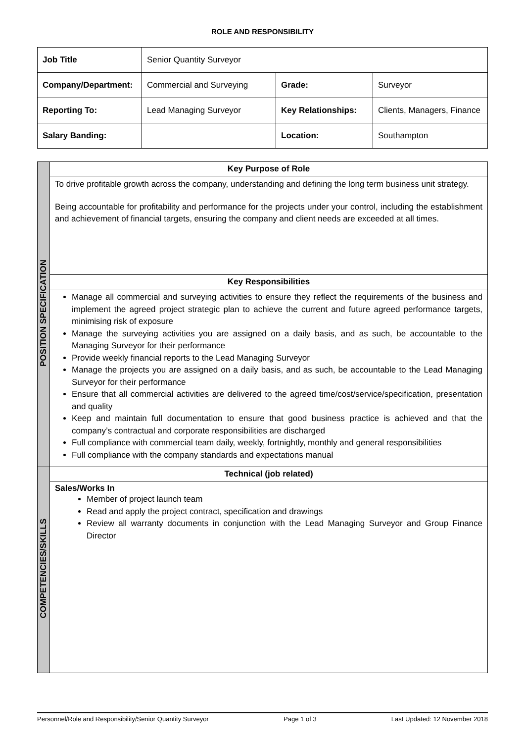ROLE AND RESPONSIBILITY
| Job Title | Senior Quantity Surveyor | | |
| Company/Department: | Commercial and Surveying | Grade: | Surveyor |
| Reporting To: | Lead Managing Surveyor | Key Relationships: | Clients, Managers, Finance |
| Salary Banding: | | Location: | Southampton |
| POSITION SPECIFICATION | Key Purpose of Role |
| | To drive profitable growth across the company, understanding and defining the long term business unit strategy. Being accountable for profitability and performance for the projects under your control, including the establishment and achievement of financial targets, ensuring the company and client needs are exceeded at all times. |
| | Key Responsibilities |
| | Manage all commercial and surveying activities to ensure they reflect the requirements of the business and implement the agreed project strategic plan to achieve the current and future agreed performance targets, minimising risk of exposure Manage the surveying activities you are assigned on a daily basis, and as such, be accountable to the Managing Surveyor for their performance Provide weekly financial reports to the Lead Managing Surveyor Manage the projects you are assigned on a daily basis, and as such, be accountable to the Lead Managing Surveyor for their performance Ensure that all commercial activities are delivered to the agreed time/cost/service/specification, presentation and quality Keep and maintain full documentation to ensure that good business practice is achieved and that the company’s contractual and corporate responsibilities are discharged Full compliance with commercial team daily, weekly, fortnightly, monthly and general responsibilities Full compliance with the company standards and expectations manual |
| COMPETENCIES/SKILLS | Technical (job related) |
| | Sales/Works In Member of project launch team Read and apply the project contract, specification and drawings Review all warranty documents in conjunction with the Lead Managing Surveyor and Group Finance Director |
Personnel/Role and Responsibility/Senior Quantity Surveyor Page 1 of 3 Last Updated: 12 November 2018